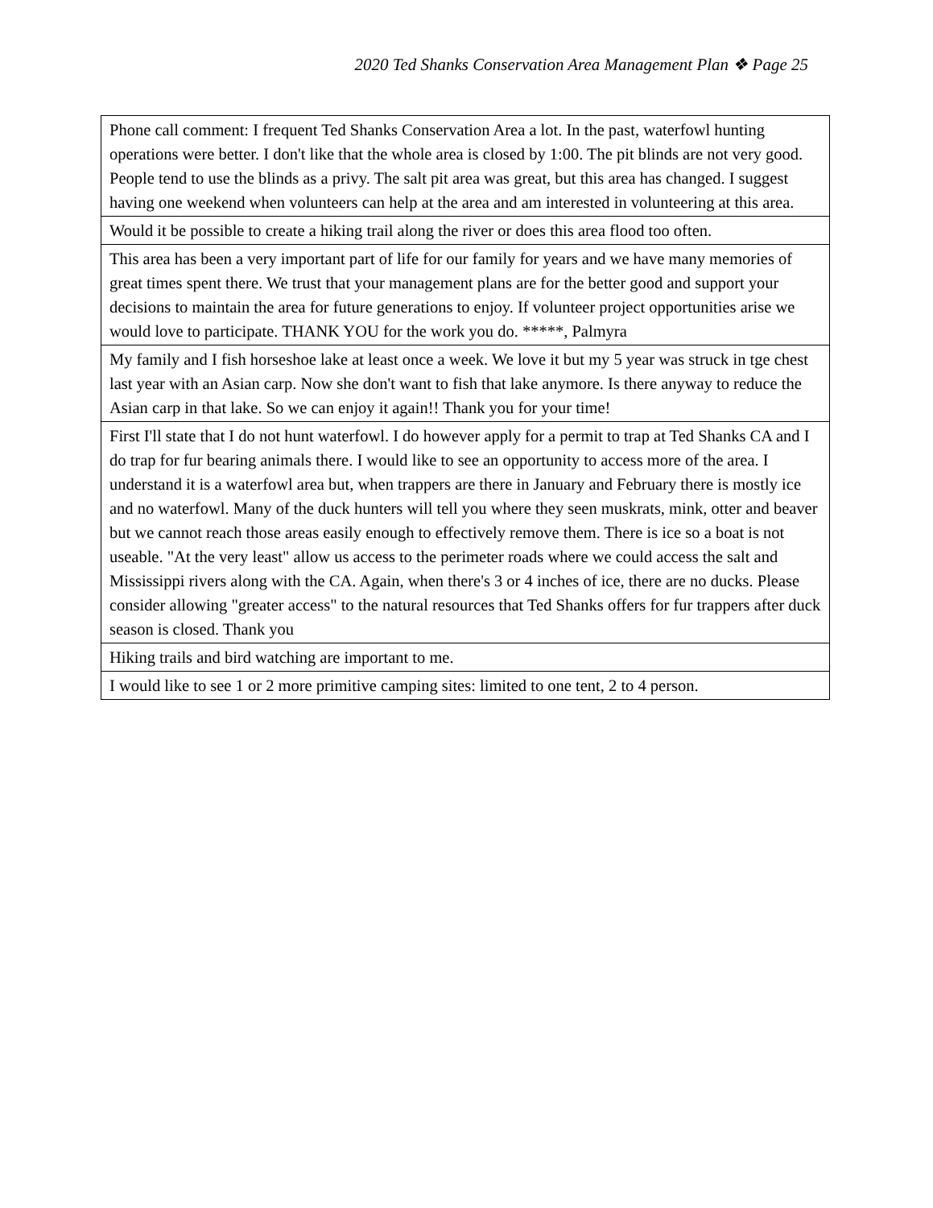2020 Ted Shanks Conservation Area Management Plan ❖ Page 25
| Phone call comment: I frequent Ted Shanks Conservation Area a lot. In the past, waterfowl hunting operations were better. I don't like that the whole area is closed by 1:00. The pit blinds are not very good. People tend to use the blinds as a privy. The salt pit area was great, but this area has changed. I suggest having one weekend when volunteers can help at the area and am interested in volunteering at this area. |
| Would it be possible to create a hiking trail along the river or does this area flood too often. |
| This area has been a very important part of life for our family for years and we have many memories of great times spent there. We trust that your management plans are for the better good and support your decisions to maintain the area for future generations to enjoy. If volunteer project opportunities arise we would love to participate. THANK YOU for the work you do. *****, Palmyra |
| My family and I fish horseshoe lake at least once a week. We love it but my 5 year was struck in tge chest last year with an Asian carp. Now she don't want to fish that lake anymore. Is there anyway to reduce the Asian carp in that lake. So we can enjoy it again!! Thank you for your time! |
| First I'll state that I do not hunt waterfowl. I do however apply for a permit to trap at Ted Shanks CA and I do trap for fur bearing animals there. I would like to see an opportunity to access more of the area. I understand it is a waterfowl area but, when trappers are there in January and February there is mostly ice and no waterfowl. Many of the duck hunters will tell you where they seen muskrats, mink, otter and beaver but we cannot reach those areas easily enough to effectively remove them. There is ice so a boat is not useable. "At the very least" allow us access to the perimeter roads where we could access the salt and Mississippi rivers along with the CA. Again, when there's 3 or 4 inches of ice, there are no ducks. Please consider allowing "greater access" to the natural resources that Ted Shanks offers for fur trappers after duck season is closed. Thank you |
| Hiking trails and bird watching are important to me. |
| I would like to see 1 or 2 more primitive camping sites: limited to one tent, 2 to 4 person. |